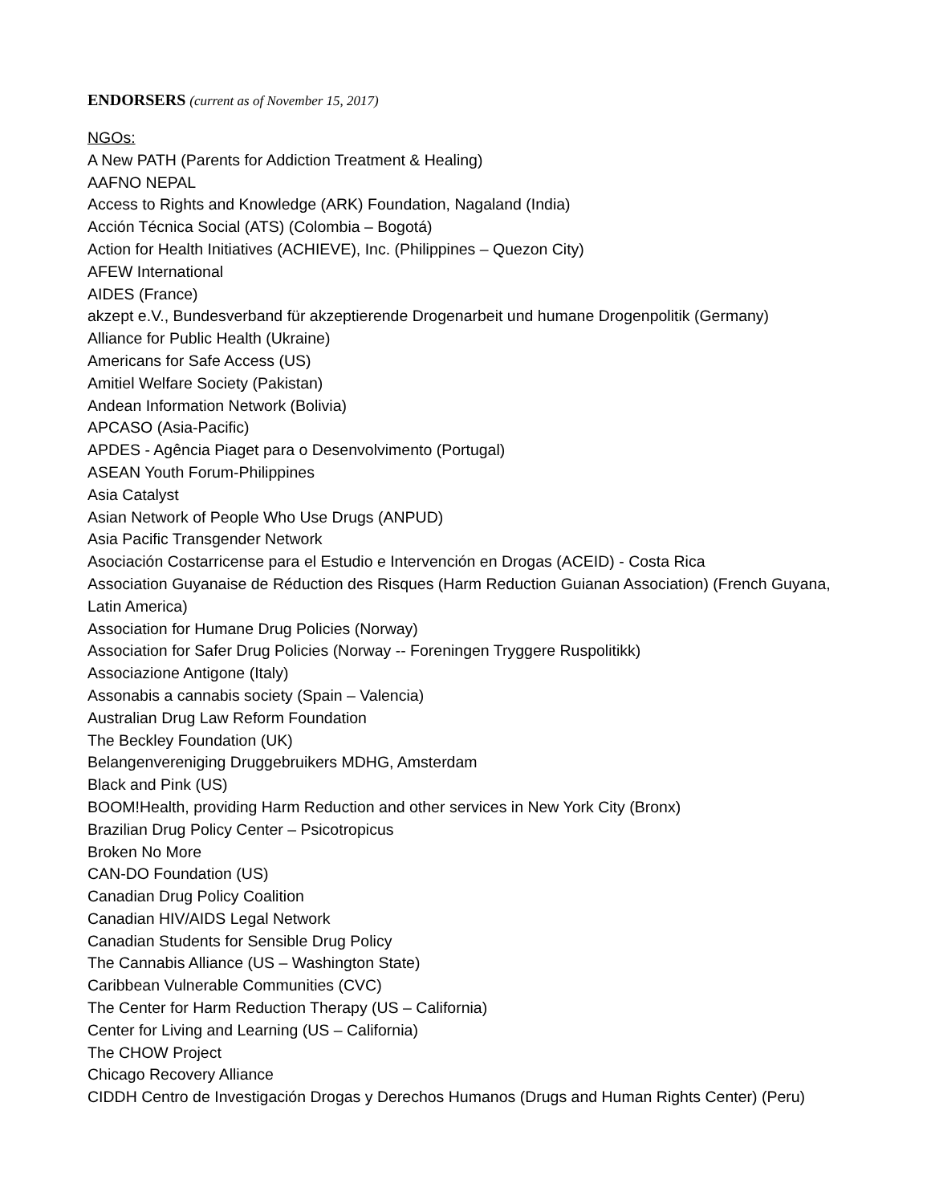ENDORSERS (current as of November 15, 2017)
NGOs:
A New PATH (Parents for Addiction Treatment & Healing)
AAFNO NEPAL
Access to Rights and Knowledge (ARK) Foundation, Nagaland (India)
Acción Técnica Social (ATS) (Colombia – Bogotá)
Action for Health Initiatives (ACHIEVE), Inc. (Philippines – Quezon City)
AFEW International
AIDES (France)
akzept e.V., Bundesverband für akzeptierende Drogenarbeit und humane Drogenpolitik (Germany)
Alliance for Public Health (Ukraine)
Americans for Safe Access (US)
Amitiel Welfare Society (Pakistan)
Andean Information Network (Bolivia)
APCASO (Asia-Pacific)
APDES - Agência Piaget para o Desenvolvimento (Portugal)
ASEAN Youth Forum-Philippines
Asia Catalyst
Asian Network of People Who Use Drugs (ANPUD)
Asia Pacific Transgender Network
Asociación Costarricense para el Estudio e Intervención en Drogas (ACEID) - Costa Rica
Association Guyanaise de Réduction des Risques (Harm Reduction Guianan Association) (French Guyana, Latin America)
Association for Humane Drug Policies (Norway)
Association for Safer Drug Policies (Norway -- Foreningen Tryggere Ruspolitikk)
Associazione Antigone (Italy)
Assonabis a cannabis society (Spain – Valencia)
Australian Drug Law Reform Foundation
The Beckley Foundation (UK)
Belangenvereniging Druggebruikers MDHG, Amsterdam
Black and Pink (US)
BOOM!Health, providing Harm Reduction and other services in New York City (Bronx)
Brazilian Drug Policy Center – Psicotropicus
Broken No More
CAN-DO Foundation (US)
Canadian Drug Policy Coalition
Canadian HIV/AIDS Legal Network
Canadian Students for Sensible Drug Policy
The Cannabis Alliance (US – Washington State)
Caribbean Vulnerable Communities (CVC)
The Center for Harm Reduction Therapy (US – California)
Center for Living and Learning (US – California)
The CHOW Project
Chicago Recovery Alliance
CIDDH Centro de Investigación Drogas y Derechos Humanos (Drugs and Human Rights Center) (Peru)